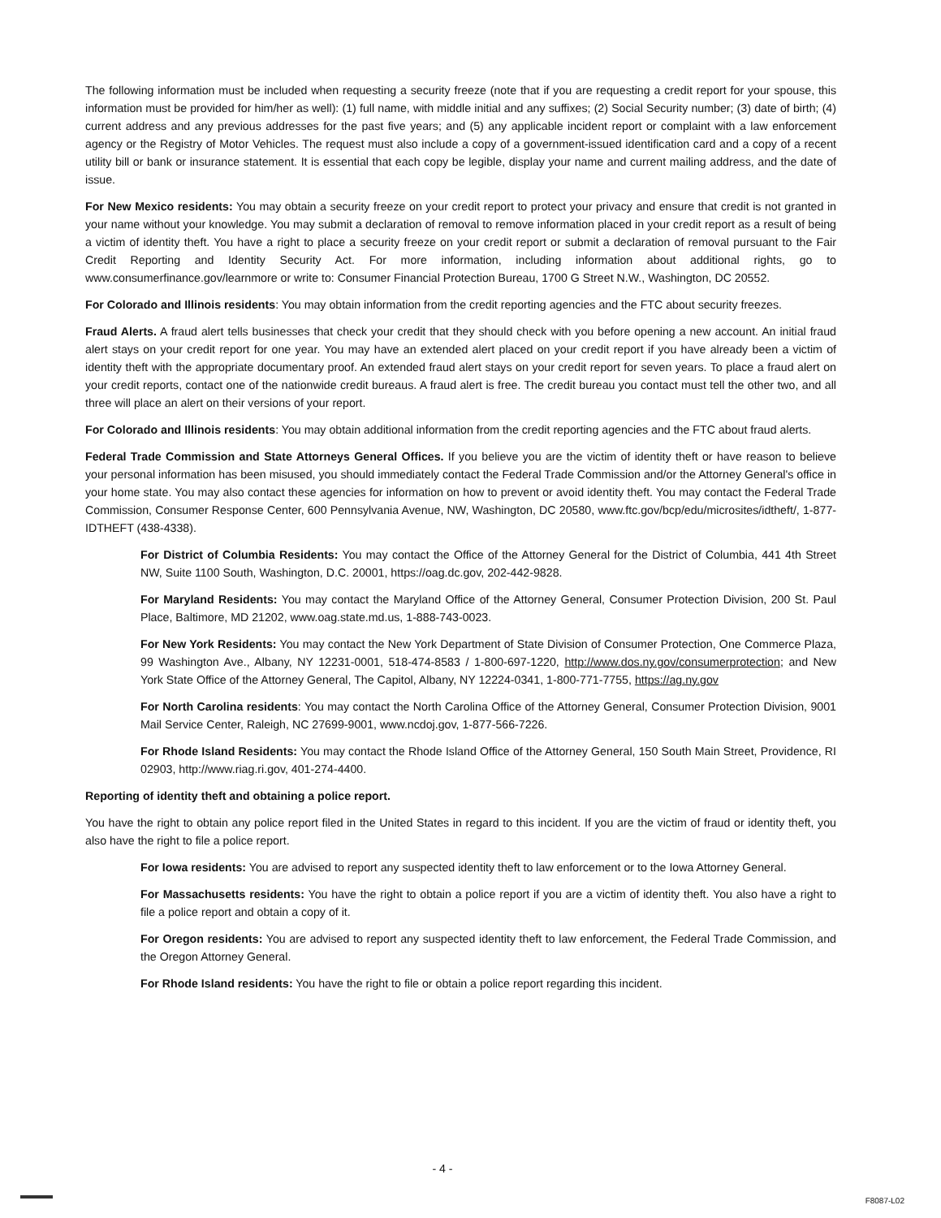The following information must be included when requesting a security freeze (note that if you are requesting a credit report for your spouse, this information must be provided for him/her as well): (1) full name, with middle initial and any suffixes; (2) Social Security number; (3) date of birth; (4) current address and any previous addresses for the past five years; and (5) any applicable incident report or complaint with a law enforcement agency or the Registry of Motor Vehicles. The request must also include a copy of a government-issued identification card and a copy of a recent utility bill or bank or insurance statement. It is essential that each copy be legible, display your name and current mailing address, and the date of issue.
For New Mexico residents: You may obtain a security freeze on your credit report to protect your privacy and ensure that credit is not granted in your name without your knowledge. You may submit a declaration of removal to remove information placed in your credit report as a result of being a victim of identity theft. You have a right to place a security freeze on your credit report or submit a declaration of removal pursuant to the Fair Credit Reporting and Identity Security Act. For more information, including information about additional rights, go to www.consumerfinance.gov/learnmore or write to: Consumer Financial Protection Bureau, 1700 G Street N.W., Washington, DC 20552.
For Colorado and Illinois residents: You may obtain information from the credit reporting agencies and the FTC about security freezes.
Fraud Alerts. A fraud alert tells businesses that check your credit that they should check with you before opening a new account. An initial fraud alert stays on your credit report for one year. You may have an extended alert placed on your credit report if you have already been a victim of identity theft with the appropriate documentary proof. An extended fraud alert stays on your credit report for seven years. To place a fraud alert on your credit reports, contact one of the nationwide credit bureaus. A fraud alert is free. The credit bureau you contact must tell the other two, and all three will place an alert on their versions of your report.
For Colorado and Illinois residents: You may obtain additional information from the credit reporting agencies and the FTC about fraud alerts.
Federal Trade Commission and State Attorneys General Offices. If you believe you are the victim of identity theft or have reason to believe your personal information has been misused, you should immediately contact the Federal Trade Commission and/or the Attorney General's office in your home state. You may also contact these agencies for information on how to prevent or avoid identity theft. You may contact the Federal Trade Commission, Consumer Response Center, 600 Pennsylvania Avenue, NW, Washington, DC 20580, www.ftc.gov/bcp/edu/microsites/idtheft/, 1-877-IDTHEFT (438-4338).
For District of Columbia Residents: You may contact the Office of the Attorney General for the District of Columbia, 441 4th Street NW, Suite 1100 South, Washington, D.C. 20001, https://oag.dc.gov, 202-442-9828.
For Maryland Residents: You may contact the Maryland Office of the Attorney General, Consumer Protection Division, 200 St. Paul Place, Baltimore, MD 21202, www.oag.state.md.us, 1-888-743-0023.
For New York Residents: You may contact the New York Department of State Division of Consumer Protection, One Commerce Plaza, 99 Washington Ave., Albany, NY 12231-0001, 518-474-8583 / 1-800-697-1220, http://www.dos.ny.gov/consumerprotection; and New York State Office of the Attorney General, The Capitol, Albany, NY 12224-0341, 1-800-771-7755, https://ag.ny.gov
For North Carolina residents: You may contact the North Carolina Office of the Attorney General, Consumer Protection Division, 9001 Mail Service Center, Raleigh, NC 27699-9001, www.ncdoj.gov, 1-877-566-7226.
For Rhode Island Residents: You may contact the Rhode Island Office of the Attorney General, 150 South Main Street, Providence, RI 02903, http://www.riag.ri.gov, 401-274-4400.
Reporting of identity theft and obtaining a police report.
You have the right to obtain any police report filed in the United States in regard to this incident. If you are the victim of fraud or identity theft, you also have the right to file a police report.
For Iowa residents: You are advised to report any suspected identity theft to law enforcement or to the Iowa Attorney General.
For Massachusetts residents: You have the right to obtain a police report if you are a victim of identity theft. You also have a right to file a police report and obtain a copy of it.
For Oregon residents: You are advised to report any suspected identity theft to law enforcement, the Federal Trade Commission, and the Oregon Attorney General.
For Rhode Island residents: You have the right to file or obtain a police report regarding this incident.
- 4 -
F8087-L02